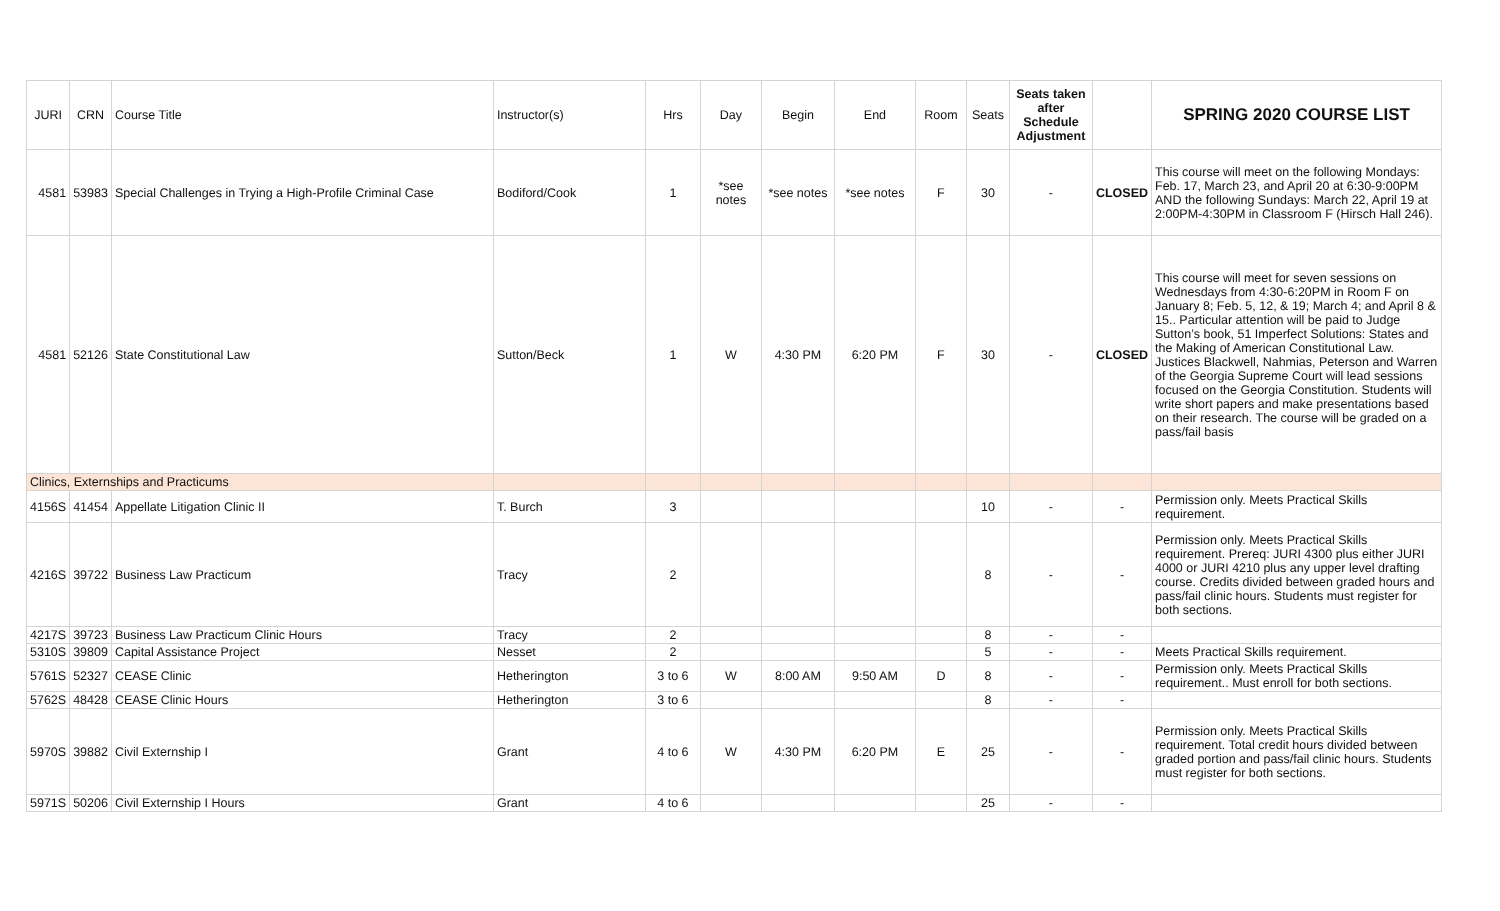| JURI | CRN | Course Title | Instructor(s) | Hrs | Day | Begin | End | Room | Seats | Seats taken after Schedule Adjustment | | SPRING 2020 COURSE LIST |
| --- | --- | --- | --- | --- | --- | --- | --- | --- | --- | --- | --- | --- |
| 4581 | 53983 | Special Challenges in Trying a High-Profile Criminal Case | Bodiford/Cook | 1 | *see notes | *see notes | *see notes | F | 30 | - | CLOSED | This course will meet on the following Mondays: Feb. 17, March 23, and April 20 at 6:30-9:00PM AND the following Sundays: March 22, April 19 at 2:00PM-4:30PM in Classroom F (Hirsch Hall 246). |
| 4581 | 52126 | State Constitutional Law | Sutton/Beck | 1 | W | 4:30 PM | 6:20 PM | F | 30 | - | CLOSED | This course will meet for seven sessions on Wednesdays from 4:30-6:20PM in Room F on January 8; Feb. 5, 12, & 19; March 4; and April 8 & 15.. Particular attention will be paid to Judge Sutton’s book, 51 Imperfect Solutions: States and the Making of American Constitutional Law. Justices Blackwell, Nahmias, Peterson and Warren of the Georgia Supreme Court will lead sessions focused on the Georgia Constitution. Students will write short papers and make presentations based on their research. The course will be graded on a pass/fail basis |
| Clinics, Externships and Practicums | | | | | | | | | | | | |
| 4156S | 41454 | Appellate Litigation Clinic II | T. Burch | 3 | | | | | 10 | - | - | Permission only. Meets Practical Skills requirement. |
| 4216S | 39722 | Business Law Practicum | Tracy | 2 | | | | | 8 | - | - | Permission only. Meets Practical Skills requirement. Prereq: JURI 4300 plus either JURI 4000 or JURI 4210 plus any upper level drafting course. Credits divided between graded hours and pass/fail clinic hours. Students must register for both sections. |
| 4217S | 39723 | Business Law Practicum Clinic Hours | Tracy | 2 | | | | | 8 | - | - | |
| 5310S | 39809 | Capital Assistance Project | Nesset | 2 | | | | | 5 | - | - | Meets Practical Skills requirement. |
| 5761S | 52327 | CEASE Clinic | Hetherington | 3 to 6 | W | 8:00 AM | 9:50 AM | D | 8 | - | - | Permission only. Meets Practical Skills requirement.. Must enroll for both sections. |
| 5762S | 48428 | CEASE Clinic Hours | Hetherington | 3 to 6 | | | | | 8 | - | - | |
| 5970S | 39882 | Civil Externship I | Grant | 4 to 6 | W | 4:30 PM | 6:20 PM | E | 25 | - | - | Permission only. Meets Practical Skills requirement. Total credit hours divided between graded portion and pass/fail clinic hours. Students must register for both sections. |
| 5971S | 50206 | Civil Externship I Hours | Grant | 4 to 6 | | | | | 25 | - | - | |